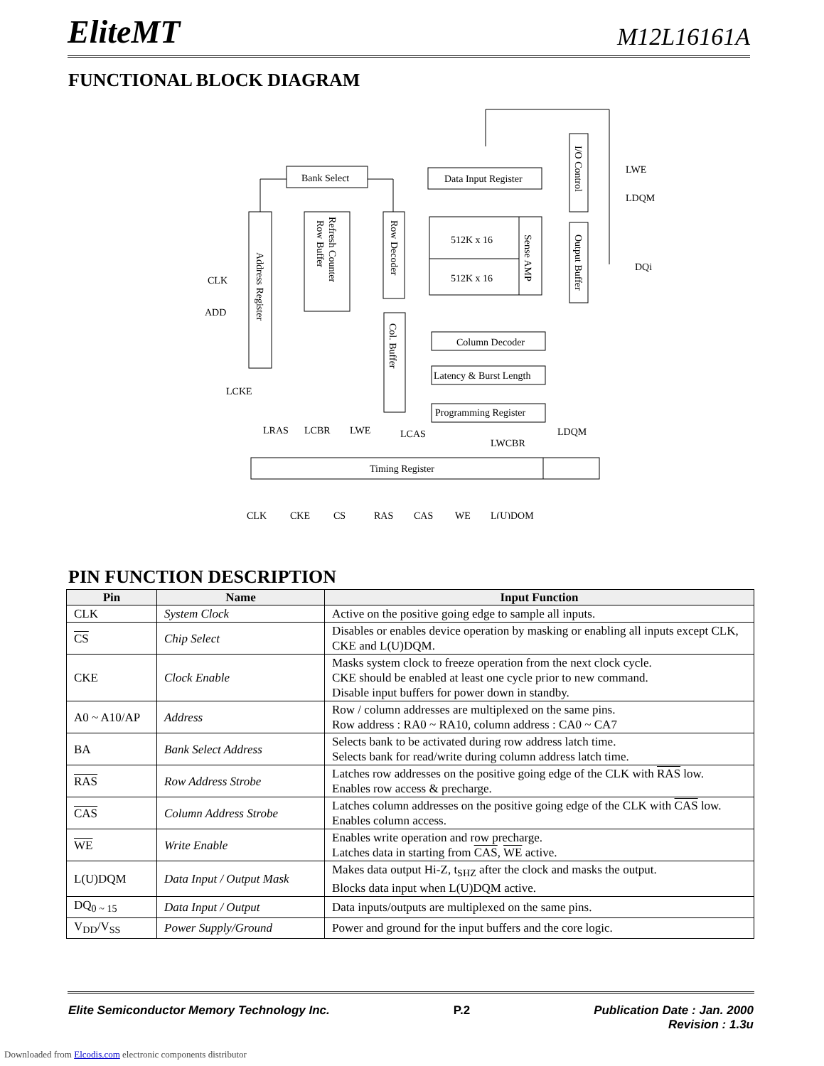EliteMT M12L16161A
FUNCTIONAL BLOCK DIAGRAM
Bank Select
Data Input Register
512K x 16
512K x 16
Column Decoder
Latency & Burst Length
Programming Register
Timing Register
LWE
LDQM
DQi
CLK
ADD
LCKE
LRAS
LCBR
LWE
LCAS
LWCBR
LDQM
CLK
CKE
CS
RAS
CAS
WE
L(U)DQM
Address Register
Row Buffer
Refresh Counter
Row Decoder
Col. Buffer
Sense AMP
I/O Control
Output Buffer
PIN FUNCTION DESCRIPTION
| Pin | Name | Input Function |
| --- | --- | --- |
| CLK | System Clock | Active on the positive going edge to sample all inputs. |
| CS | Chip Select | Disables or enables device operation by masking or enabling all inputs except CLK, CKE and L(U)DQM. |
| CKE | Clock Enable | Masks system clock to freeze operation from the next clock cycle. CKE should be enabled at least one cycle prior to new command. Disable input buffers for power down in standby. |
| A0 ~ A10/AP | Address | Row / column addresses are multiplexed on the same pins. Row address : RA0 ~ RA10, column address : CA0 ~ CA7 |
| BA | Bank Select Address | Selects bank to be activated during row address latch time. Selects bank for read/write during column address latch time. |
| RAS | Row Address Strobe | Latches row addresses on the positive going edge of the CLK with RAS low. Enables row access & precharge. |
| CAS | Column Address Strobe | Latches column addresses on the positive going edge of the CLK with CAS low. Enables column access. |
| WE | Write Enable | Enables write operation and row precharge. Latches data in starting from CAS , WE active. |
| L(U)DQM | Data Input / Output Mask | Makes data output Hi-Z, t<sub>SHZ</sub> after the clock and masks the output. Blocks data input when L(U)DQM active. |
| DQ<sub>0 ~ 15</sub> | Data Input / Output | Data inputs/outputs are multiplexed on the same pins. |
| V<sub>DD</sub>/V<sub>SS</sub> | Power Supply/Ground | Power and ground for the input buffers and the core logic. |
Elite Semiconductor Memory Technology Inc. P.2 Publication Date : Jan. 2000
Revision : 1.3u
Downloaded from Elcodis.com electronic components distributor